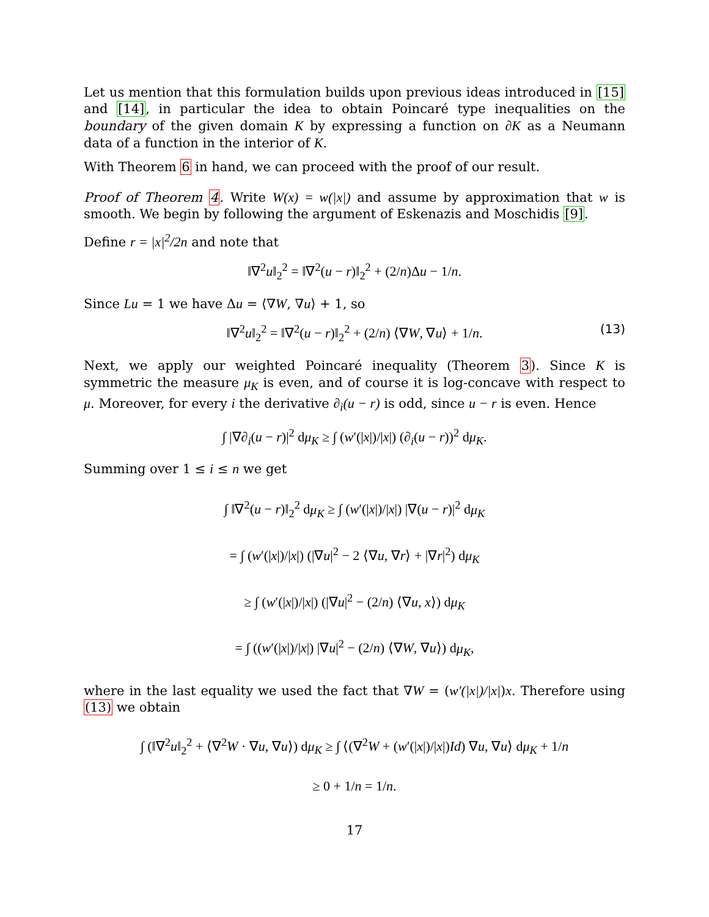Let us mention that this formulation builds upon previous ideas introduced in [15] and [14], in particular the idea to obtain Poincaré type inequalities on the boundary of the given domain K by expressing a function on ∂K as a Neumann data of a function in the interior of K.
With Theorem 6 in hand, we can proceed with the proof of our result.
Proof of Theorem 4. Write W(x) = w(|x|) and assume by approximation that w is smooth. We begin by following the argument of Eskenazis and Moschidis [9].
Define r = |x|<sup>2</sup>/2n and note that
‖∇<sup>2</sup>u‖<sub>2</sub><sup>2</sup> = ‖∇<sup>2</sup>(u − r)‖<sub>2</sub><sup>2</sup> + (2/n)Δu − 1/n.
Since Lu = 1 we have Δu = ⟨∇W, ∇u⟩ + 1, so
‖∇<sup>2</sup>u‖<sub>2</sub><sup>2</sup> = ‖∇<sup>2</sup>(u − r)‖<sub>2</sub><sup>2</sup> + (2/n) ⟨∇W, ∇u⟩ + 1/n. (13)
Next, we apply our weighted Poincaré inequality (Theorem 3). Since K is symmetric the measure μ<sub>K</sub> is even, and of course it is log-concave with respect to μ. Moreover, for every i the derivative ∂<sub>i</sub>(u − r) is odd, since u − r is even. Hence
∫ |∇∂<sub>i</sub>(u − r)|<sup>2</sup> dμ<sub>K</sub> ≥ ∫ (w′(|x|)/|x|) (∂<sub>i</sub>(u − r))<sup>2</sup> dμ<sub>K</sub>.
Summing over 1 ≤ i ≤ n we get
∫ ‖∇<sup>2</sup>(u − r)‖<sub>2</sub><sup>2</sup> dμ<sub>K</sub> ≥ ∫ (w′(|x|)/|x|) |∇(u − r)|<sup>2</sup> dμ<sub>K</sub>
= ∫ (w′(|x|)/|x|) (|∇u|<sup>2</sup> − 2 ⟨∇u, ∇r⟩ + |∇r|<sup>2</sup>) dμ<sub>K</sub>
≥ ∫ (w′(|x|)/|x|) (|∇u|<sup>2</sup> − (2/n) ⟨∇u, x⟩) dμ<sub>K</sub>
= ∫ ((w′(|x|)/|x|) |∇u|<sup>2</sup> − (2/n) ⟨∇W, ∇u⟩) dμ<sub>K</sub>,
where in the last equality we used the fact that ∇W = (w′(|x|)/|x|)x. Therefore using (13) we obtain
∫ (‖∇<sup>2</sup>u‖<sub>2</sub><sup>2</sup> + ⟨∇<sup>2</sup>W · ∇u, ∇u⟩) dμ<sub>K</sub> ≥ ∫ ⟨(∇<sup>2</sup>W + (w′(|x|)/|x|)Id) ∇u, ∇u⟩ dμ<sub>K</sub> + 1/n
≥ 0 + 1/n = 1/n.
17